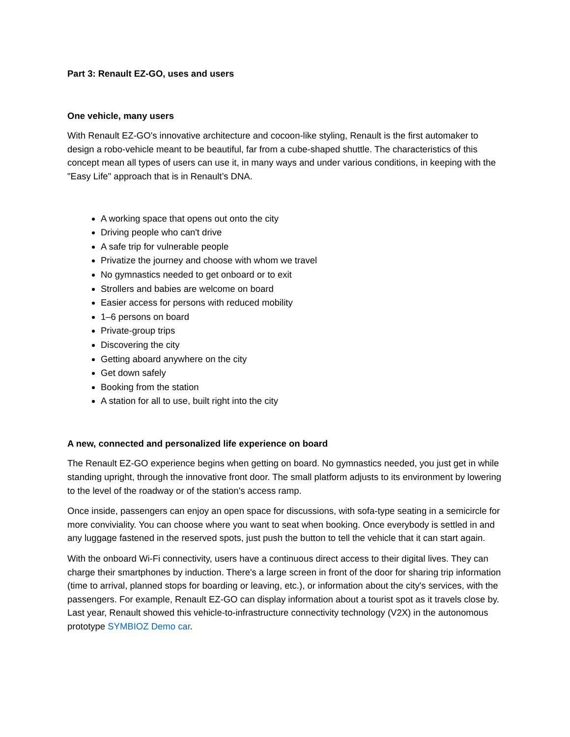Part 3: Renault EZ-GO, uses and users
One vehicle, many users
With Renault EZ-GO's innovative architecture and cocoon-like styling, Renault is the first automaker to design a robo-vehicle meant to be beautiful, far from a cube-shaped shuttle. The characteristics of this concept mean all types of users can use it, in many ways and under various conditions, in keeping with the "Easy Life" approach that is in Renault’s DNA.
A working space that opens out onto the city
Driving people who can't drive
A safe trip for vulnerable people
Privatize the journey and choose with whom we travel
No gymnastics needed to get onboard or to exit
Strollers and babies are welcome on board
Easier access for persons with reduced mobility
1–6 persons on board
Private-group trips
Discovering the city
Getting aboard anywhere on the city
Get down safely
Booking from the station
A station for all to use, built right into the city
A new, connected and personalized life experience on board
The Renault EZ-GO experience begins when getting on board. No gymnastics needed, you just get in while standing upright, through the innovative front door. The small platform adjusts to its environment by lowering to the level of the roadway or of the station's access ramp.
Once inside, passengers can enjoy an open space for discussions, with sofa-type seating in a semicircle for more conviviality. You can choose where you want to seat when booking. Once everybody is settled in and any luggage fastened in the reserved spots, just push the button to tell the vehicle that it can start again.
With the onboard Wi-Fi connectivity, users have a continuous direct access to their digital lives. They can charge their smartphones by induction. There's a large screen in front of the door for sharing trip information (time to arrival, planned stops for boarding or leaving, etc.), or information about the city's services, with the passengers. For example, Renault EZ-GO can display information about a tourist spot as it travels close by. Last year, Renault showed this vehicle-to-infrastructure connectivity technology (V2X) in the autonomous prototype SYMBIOZ Demo car.